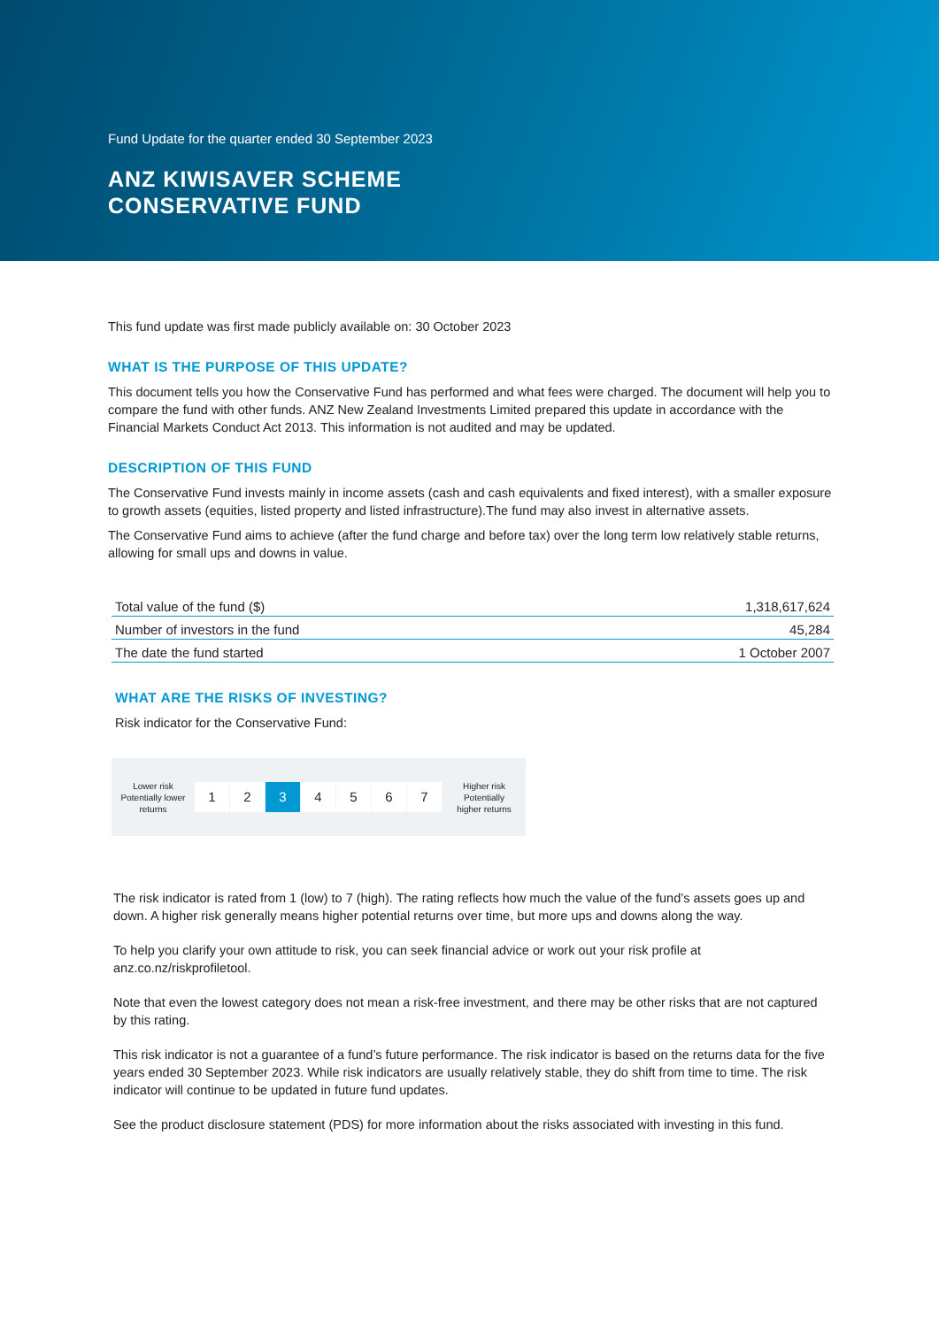Fund Update for the quarter ended 30 September 2023
ANZ KIWISAVER SCHEME
CONSERVATIVE FUND
This fund update was first made publicly available on: 30 October 2023
WHAT IS THE PURPOSE OF THIS UPDATE?
This document tells you how the Conservative Fund has performed and what fees were charged. The document will help you to compare the fund with other funds. ANZ New Zealand Investments Limited prepared this update in accordance with the Financial Markets Conduct Act 2013. This information is not audited and may be updated.
DESCRIPTION OF THIS FUND
The Conservative Fund invests mainly in income assets (cash and cash equivalents and fixed interest), with a smaller exposure to growth assets (equities, listed property and listed infrastructure).The fund may also invest in alternative assets.
The Conservative Fund aims to achieve (after the fund charge and before tax) over the long term low relatively stable returns, allowing for small ups and downs in value.
| Total value of the fund ($) | 1,318,617,624 |
| Number of investors in the fund | 45,284 |
| The date the fund started | 1 October 2007 |
WHAT ARE THE RISKS OF INVESTING?
Risk indicator for the Conservative Fund:
Lower risk
Potentially lower
returns
1 2 3 4 5 6 7
Higher risk
Potentially
higher returns
The risk indicator is rated from 1 (low) to 7 (high). The rating reflects how much the value of the fund’s assets goes up and down. A higher risk generally means higher potential returns over time, but more ups and downs along the way.
To help you clarify your own attitude to risk, you can seek financial advice or work out your risk profile at anz.co.nz/riskprofiletool.
Note that even the lowest category does not mean a risk-free investment, and there may be other risks that are not captured by this rating.
This risk indicator is not a guarantee of a fund’s future performance. The risk indicator is based on the returns data for the five years ended 30 September 2023. While risk indicators are usually relatively stable, they do shift from time to time. The risk indicator will continue to be updated in future fund updates.
See the product disclosure statement (PDS) for more information about the risks associated with investing in this fund.